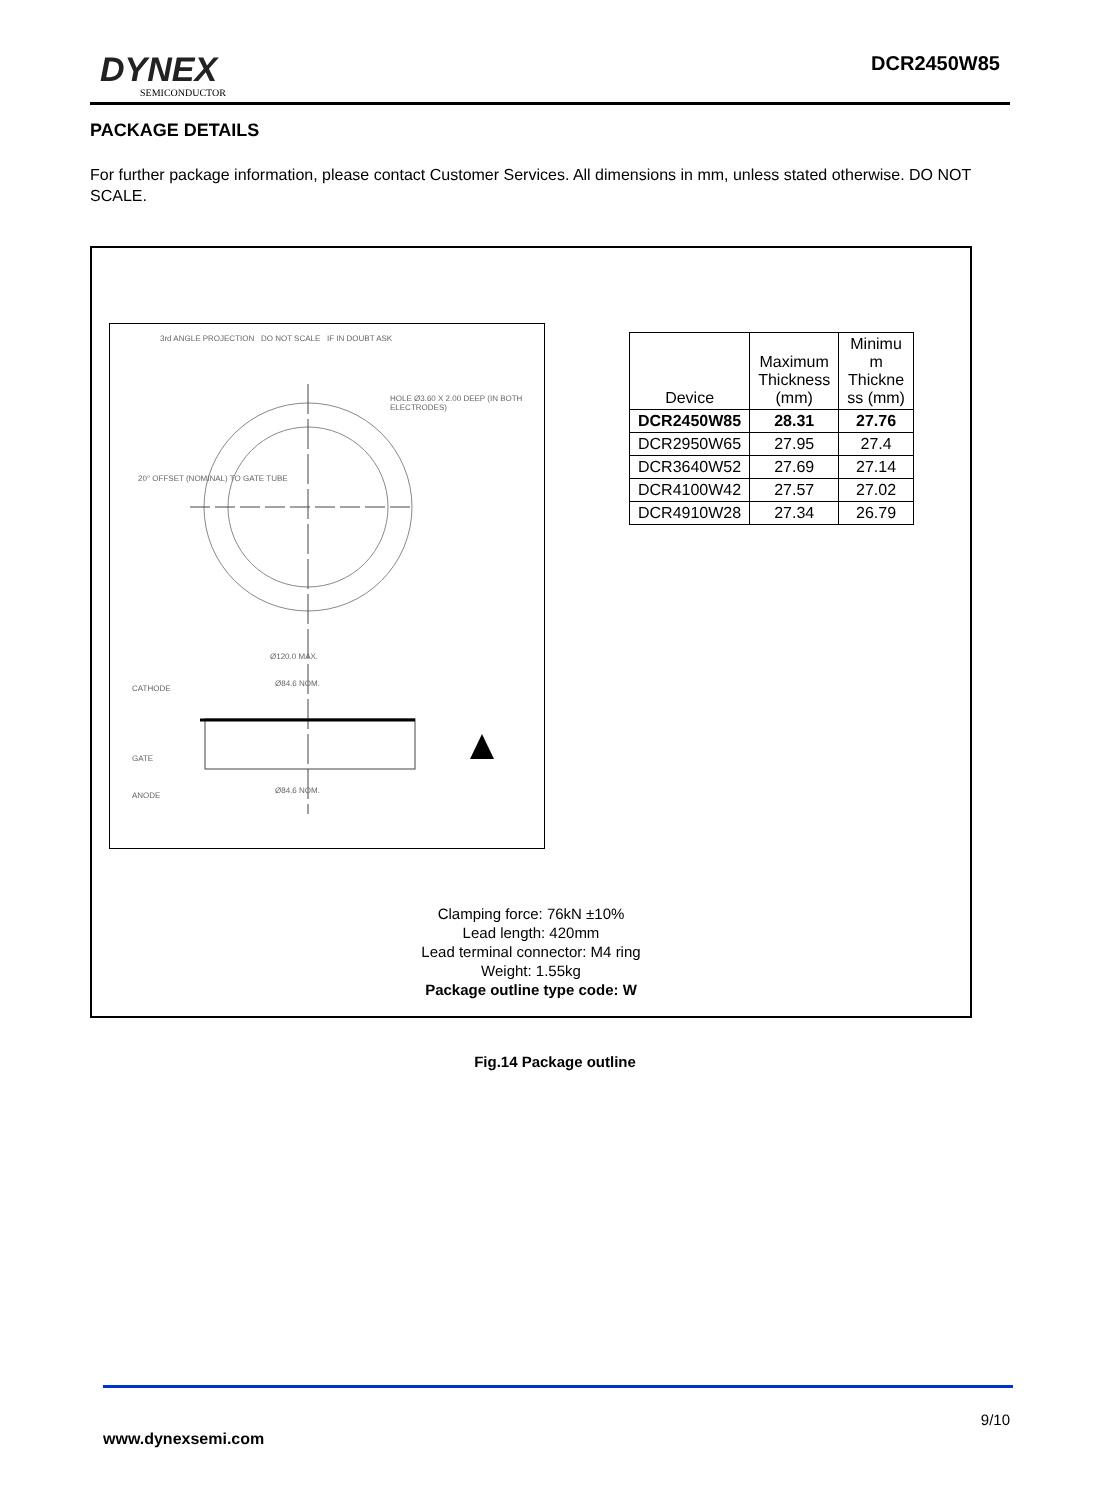DYNEX
SEMICONDUCTOR
DCR2450W85
PACKAGE DETAILS
For further package information, please contact Customer Services. All dimensions in mm, unless stated otherwise. DO NOT SCALE.
3rd ANGLE PROJECTION DO NOT SCALE IF IN DOUBT ASK
HOLE Ø3.60 X 2.00 DEEP (IN BOTH ELECTRODES)
20° OFFSET (NOMINAL) TO GATE TUBE
Ø120.0 MAX.
CATHODE
Ø84.6 NOM.
GATE
ANODE
Ø84.6 NOM.
| Device | Maximum Thickness (mm) | Minimu m Thickne ss (mm) |
| --- | --- | --- |
| DCR2450W85 | 28.31 | 27.76 |
| DCR2950W65 | 27.95 | 27.4 |
| DCR3640W52 | 27.69 | 27.14 |
| DCR4100W42 | 27.57 | 27.02 |
| DCR4910W28 | 27.34 | 26.79 |
Clamping force: 76kN ±10%
Lead length: 420mm
Lead terminal connector: M4 ring
Weight: 1.55kg
Package outline type code: W
Fig.14 Package outline
9/10
www.dynexsemi.com